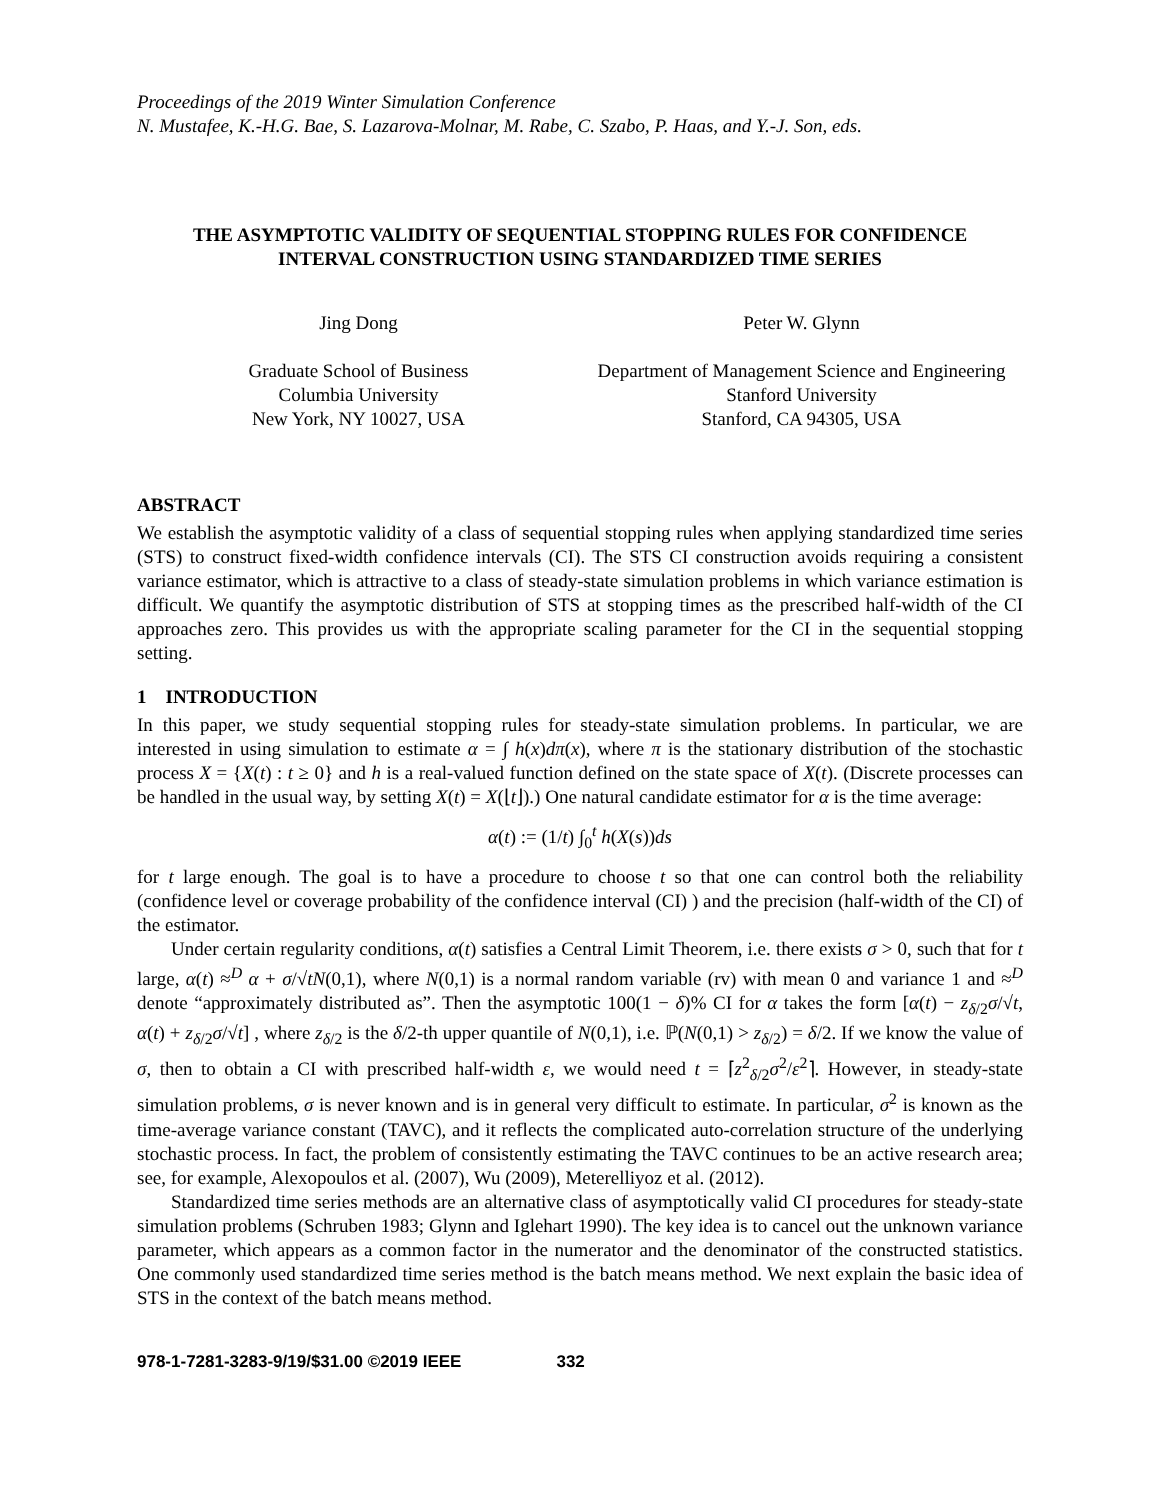Proceedings of the 2019 Winter Simulation Conference
N. Mustafee, K.-H.G. Bae, S. Lazarova-Molnar, M. Rabe, C. Szabo, P. Haas, and Y.-J. Son, eds.
THE ASYMPTOTIC VALIDITY OF SEQUENTIAL STOPPING RULES FOR CONFIDENCE
INTERVAL CONSTRUCTION USING STANDARDIZED TIME SERIES
Jing Dong
Graduate School of Business
Columbia University
New York, NY 10027, USA
Peter W. Glynn
Department of Management Science and Engineering
Stanford University
Stanford, CA 94305, USA
ABSTRACT
We establish the asymptotic validity of a class of sequential stopping rules when applying standardized time series (STS) to construct fixed-width confidence intervals (CI). The STS CI construction avoids requiring a consistent variance estimator, which is attractive to a class of steady-state simulation problems in which variance estimation is difficult. We quantify the asymptotic distribution of STS at stopping times as the prescribed half-width of the CI approaches zero. This provides us with the appropriate scaling parameter for the CI in the sequential stopping setting.
1 INTRODUCTION
In this paper, we study sequential stopping rules for steady-state simulation problems. In particular, we are interested in using simulation to estimate α = ∫ h(x)dπ(x), where π is the stationary distribution of the stochastic process X = {X(t) : t ≥ 0} and h is a real-valued function defined on the state space of X(t). (Discrete processes can be handled in the usual way, by setting X(t) = X(⌊t⌋).) One natural candidate estimator for α is the time average:
α(t) := (1/t) ∫<sub>0</sub><sup>t</sup> h(X(s))ds
for t large enough. The goal is to have a procedure to choose t so that one can control both the reliability (confidence level or coverage probability of the confidence interval (CI) ) and the precision (half-width of the CI) of the estimator.
Under certain regularity conditions, α(t) satisfies a Central Limit Theorem, i.e. there exists σ > 0, such that for t large, α(t) ≈<sup>D</sup> α + σ/√tN(0,1), where N(0,1) is a normal random variable (rv) with mean 0 and variance 1 and ≈<sup>D</sup> denote “approximately distributed as”. Then the asymptotic 100(1 − δ)% CI for α takes the form [α(t) − z<sub>δ/2</sub>σ/√t, α(t) + z<sub>δ/2</sub>σ/√t] , where z<sub>δ/2</sub> is the δ/2-th upper quantile of N(0,1), i.e. ℙ(N(0,1) > z<sub>δ/2</sub>) = δ/2. If we know the value of σ, then to obtain a CI with prescribed half-width ε, we would need t = ⌈z<sup>2</sup><sub>δ/2</sub>σ<sup>2</sup>/ε<sup>2</sup>⌉. However, in steady-state simulation problems, σ is never known and is in general very difficult to estimate. In particular, σ<sup>2</sup> is known as the time-average variance constant (TAVC), and it reflects the complicated auto-correlation structure of the underlying stochastic process. In fact, the problem of consistently estimating the TAVC continues to be an active research area; see, for example, Alexopoulos et al. (2007), Wu (2009), Meterelliyoz et al. (2012).
Standardized time series methods are an alternative class of asymptotically valid CI procedures for steady-state simulation problems (Schruben 1983; Glynn and Iglehart 1990). The key idea is to cancel out the unknown variance parameter, which appears as a common factor in the numerator and the denominator of the constructed statistics. One commonly used standardized time series method is the batch means method. We next explain the basic idea of STS in the context of the batch means method.
978-1-7281-3283-9/19/$31.00 ©2019 IEEE 332